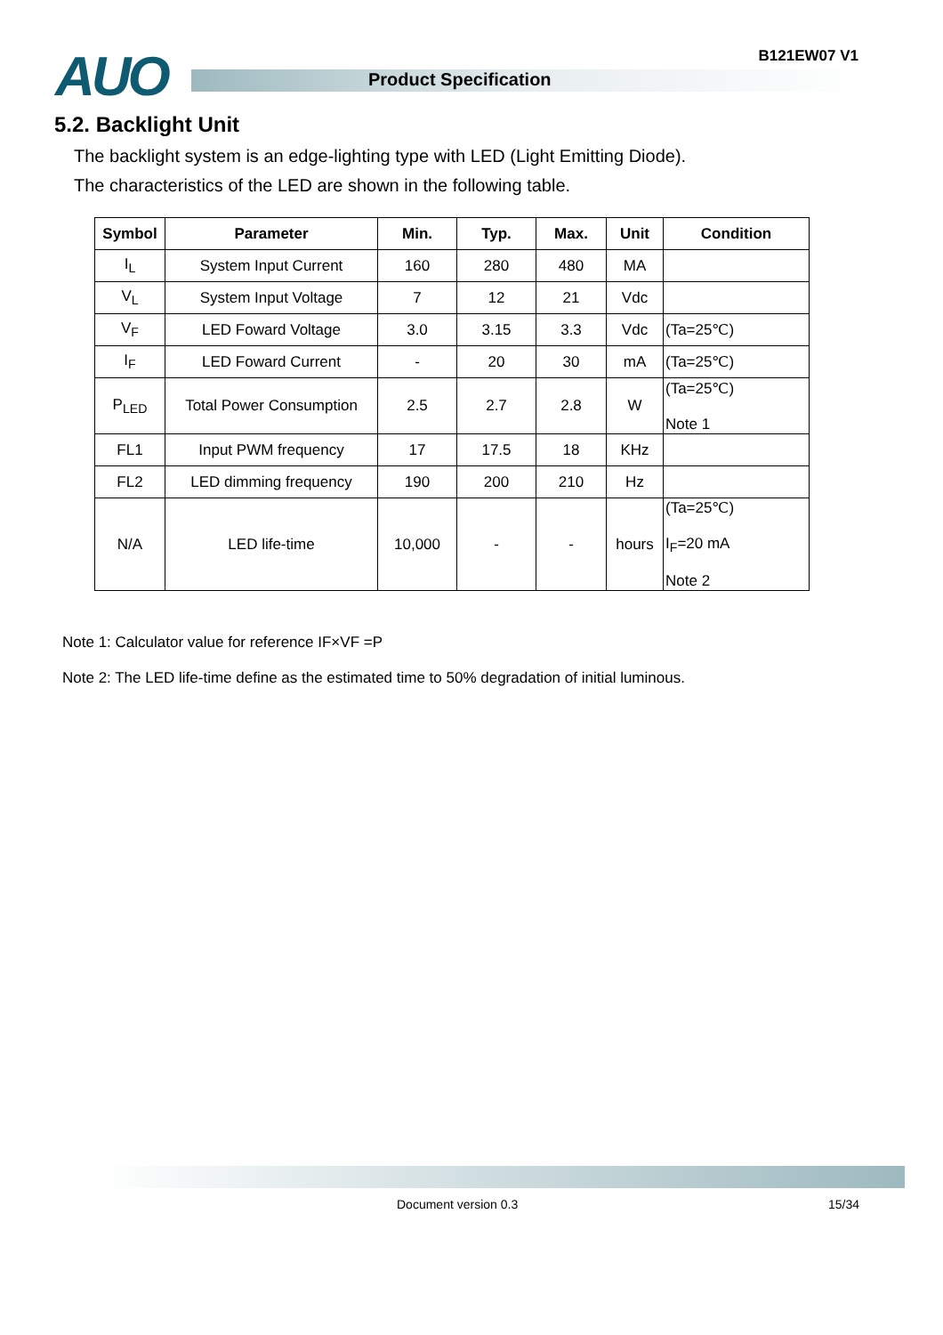AUO B121EW07 V1
Product Specification
5.2. Backlight Unit
The backlight system is an edge-lighting type with LED (Light Emitting Diode).
The characteristics of the LED are shown in the following table.
| Symbol | Parameter | Min. | Typ. | Max. | Unit | Condition |
| --- | --- | --- | --- | --- | --- | --- |
| I<sub>L</sub> | System Input Current | 160 | 280 | 480 | MA | |
| V<sub>L</sub> | System Input Voltage | 7 | 12 | 21 | Vdc | |
| V<sub>F</sub> | LED Foward Voltage | 3.0 | 3.15 | 3.3 | Vdc | (Ta=25℃) |
| I<sub>F</sub> | LED Foward Current | - | 20 | 30 | mA | (Ta=25℃) |
| P<sub>LED</sub> | Total Power Consumption | 2.5 | 2.7 | 2.8 | W | (Ta=25℃) Note 1 |
| FL1 | Input PWM frequency | 17 | 17.5 | 18 | KHz | |
| FL2 | LED dimming frequency | 190 | 200 | 210 | Hz | |
| N/A | LED life-time | 10,000 | - | - | hours | (Ta=25℃) I<sub>F</sub>=20 mA Note 2 |
Note 1: Calculator value for reference IF×VF =P
Note 2: The LED life-time define as the estimated time to 50% degradation of initial luminous.
Document version 0.3 15/34